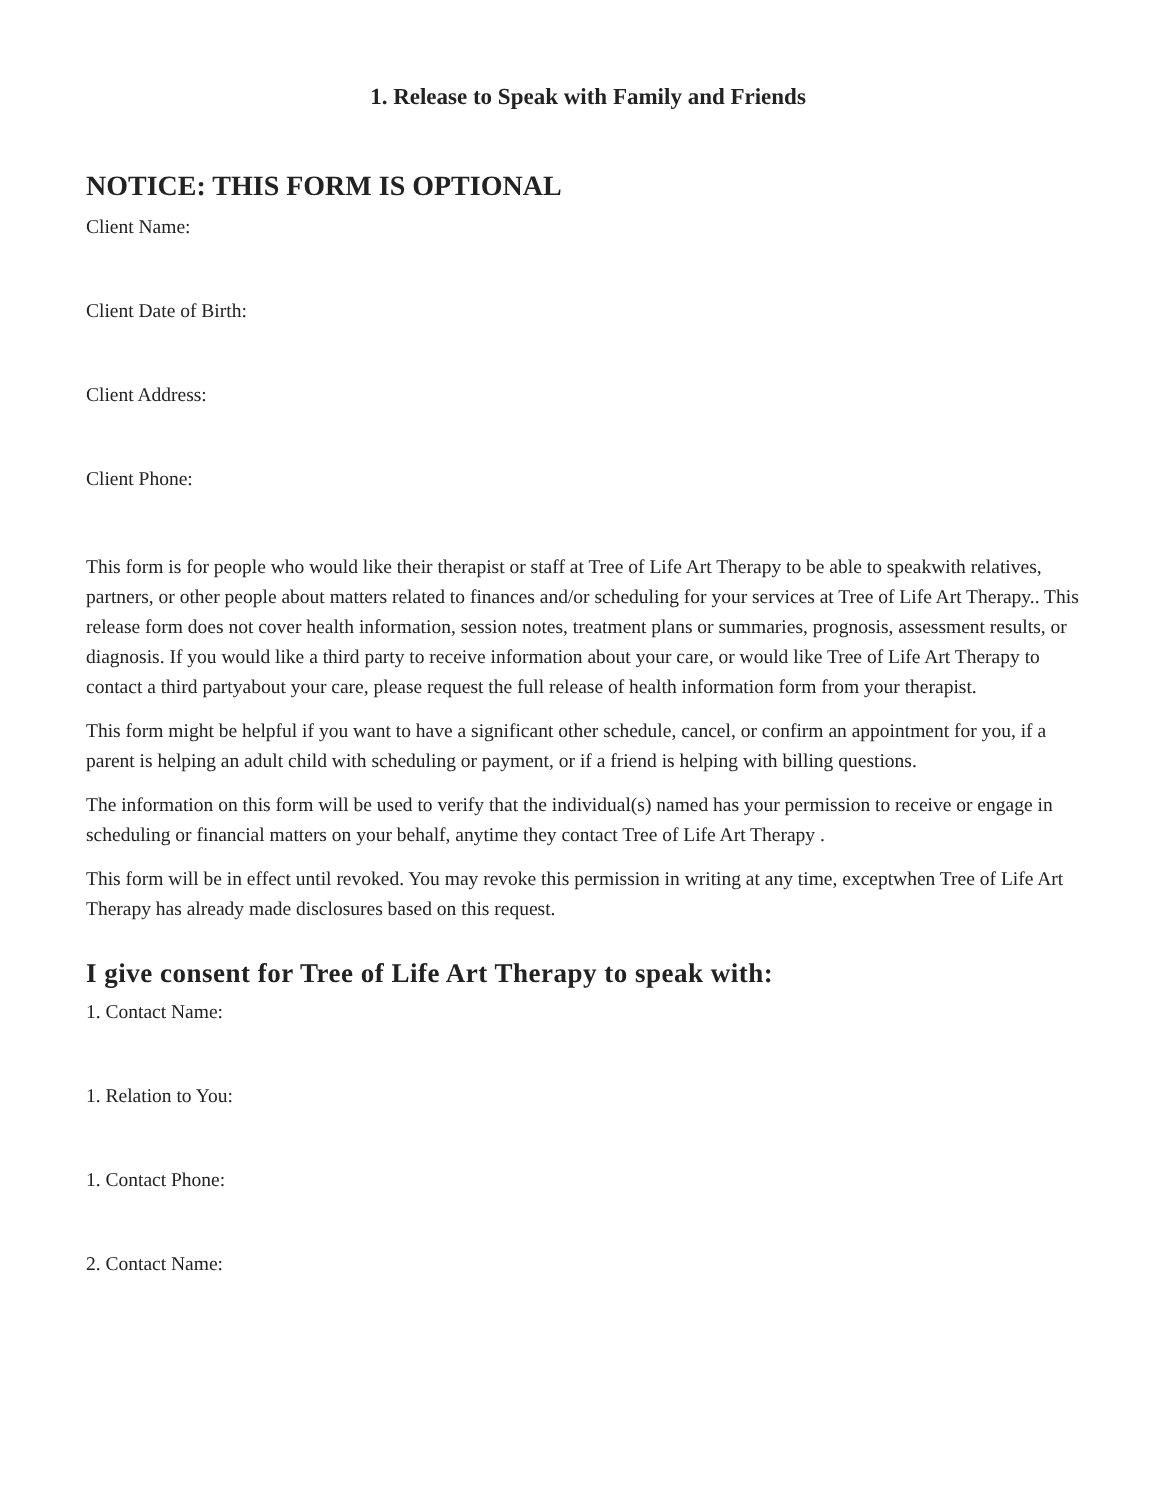1. Release to Speak with Family and Friends
NOTICE: THIS FORM IS OPTIONAL
Client Name:
Client Date of Birth:
Client Address:
Client Phone:
This form is for people who would like their therapist or staff at Tree of Life Art Therapy to be able to speakwith relatives, partners, or other people about matters related to finances and/or scheduling for your services at Tree of Life Art Therapy.. This release form does not cover health information, session notes, treatment plans or summaries, prognosis, assessment results, or diagnosis. If you would like a third party to receive information about your care, or would like Tree of Life Art Therapy to contact a third partyabout your care, please request the full release of health information form from your therapist.
This form might be helpful if you want to have a significant other schedule, cancel, or confirm an appointment for you, if a parent is helping an adult child with scheduling or payment, or if a friend is helping with billing questions.
The information on this form will be used to verify that the individual(s) named has your permission to receive or engage in scheduling or financial matters on your behalf, anytime they contact Tree of Life Art Therapy .
This form will be in effect until revoked. You may revoke this permission in writing at any time, exceptwhen Tree of Life Art Therapy has already made disclosures based on this request.
I give consent for Tree of Life Art Therapy to speak with:
1. Contact Name:
1. Relation to You:
1. Contact Phone:
2. Contact Name: